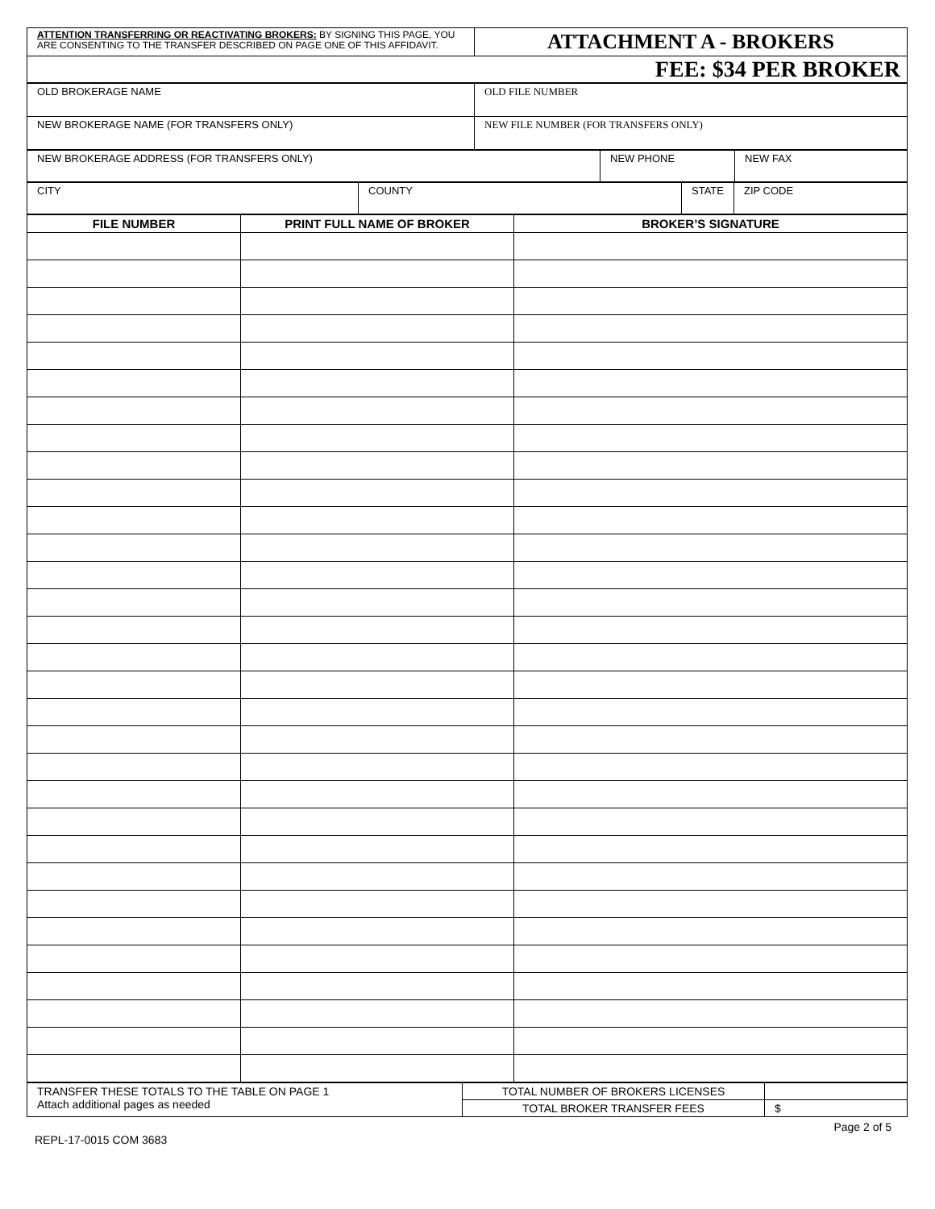| ATTENTION TRANSFERRING OR REACTIVATING BROKERS: BY SIGNING THIS PAGE, YOU ARE CONSENTING TO THE TRANSFER DESCRIBED ON PAGE ONE OF THIS AFFIDAVIT. | ATTACHMENT A - BROKERS |
| FEE: $34 PER BROKER | |
| OLD BROKERAGE NAME | OLD FILE NUMBER |
| NEW BROKERAGE NAME (FOR TRANSFERS ONLY) | NEW FILE NUMBER (FOR TRANSFERS ONLY) |
| NEW BROKERAGE ADDRESS (FOR TRANSFERS ONLY) | NEW PHONE | NEW FAX |
| CITY | COUNTY | STATE | ZIP CODE |
| FILE NUMBER | PRINT FULL NAME OF BROKER | BROKER’S SIGNATURE |
| --- | --- | --- |
| TRANSFER THESE TOTALS TO THE TABLE ON PAGE 1 Attach additional pages as needed | TOTAL NUMBER OF BROKERS LICENSES | |
| | TOTAL BROKER TRANSFER FEES | $ |
Page 2 of 5
REPL-17-0015 COM 3683